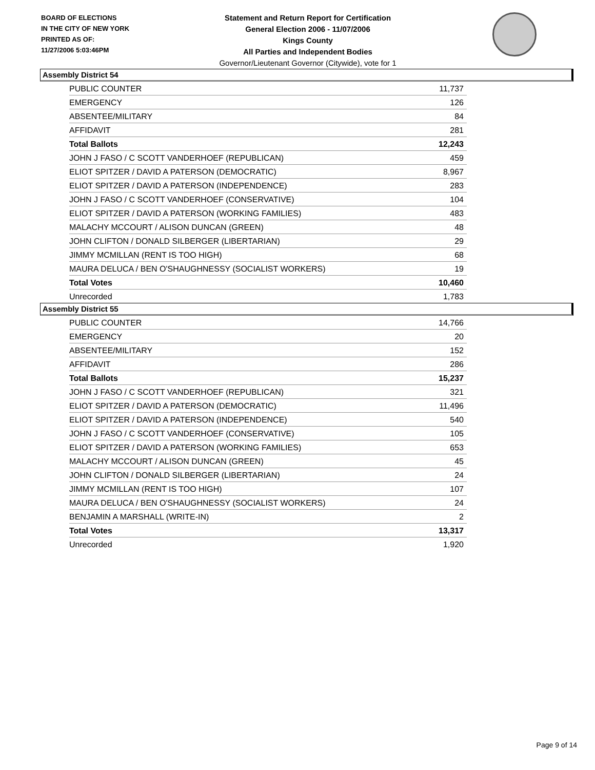BOARD OF ELECTIONS
IN THE CITY OF NEW YORK
PRINTED AS OF:
11/27/2006 5:03:46PM
Statement and Return Report for Certification
General Election 2006 - 11/07/2006
Kings County
All Parties and Independent Bodies
Governor/Lieutenant Governor (Citywide), vote for 1
Assembly District 54
| PUBLIC COUNTER | 11,737 |
| EMERGENCY | 126 |
| ABSENTEE/MILITARY | 84 |
| AFFIDAVIT | 281 |
| Total Ballots | 12,243 |
| JOHN J FASO / C SCOTT VANDERHOEF (REPUBLICAN) | 459 |
| ELIOT SPITZER / DAVID A PATERSON (DEMOCRATIC) | 8,967 |
| ELIOT SPITZER / DAVID A PATERSON (INDEPENDENCE) | 283 |
| JOHN J FASO / C SCOTT VANDERHOEF (CONSERVATIVE) | 104 |
| ELIOT SPITZER / DAVID A PATERSON (WORKING FAMILIES) | 483 |
| MALACHY MCCOURT / ALISON DUNCAN (GREEN) | 48 |
| JOHN CLIFTON / DONALD SILBERGER (LIBERTARIAN) | 29 |
| JIMMY MCMILLAN (RENT IS TOO HIGH) | 68 |
| MAURA DELUCA / BEN O'SHAUGHNESSY (SOCIALIST WORKERS) | 19 |
| Total Votes | 10,460 |
| Unrecorded | 1,783 |
Assembly District 55
| PUBLIC COUNTER | 14,766 |
| EMERGENCY | 20 |
| ABSENTEE/MILITARY | 152 |
| AFFIDAVIT | 286 |
| Total Ballots | 15,237 |
| JOHN J FASO / C SCOTT VANDERHOEF (REPUBLICAN) | 321 |
| ELIOT SPITZER / DAVID A PATERSON (DEMOCRATIC) | 11,496 |
| ELIOT SPITZER / DAVID A PATERSON (INDEPENDENCE) | 540 |
| JOHN J FASO / C SCOTT VANDERHOEF (CONSERVATIVE) | 105 |
| ELIOT SPITZER / DAVID A PATERSON (WORKING FAMILIES) | 653 |
| MALACHY MCCOURT / ALISON DUNCAN (GREEN) | 45 |
| JOHN CLIFTON / DONALD SILBERGER (LIBERTARIAN) | 24 |
| JIMMY MCMILLAN (RENT IS TOO HIGH) | 107 |
| MAURA DELUCA / BEN O'SHAUGHNESSY (SOCIALIST WORKERS) | 24 |
| BENJAMIN A MARSHALL (WRITE-IN) | 2 |
| Total Votes | 13,317 |
| Unrecorded | 1,920 |
Page 9 of 14